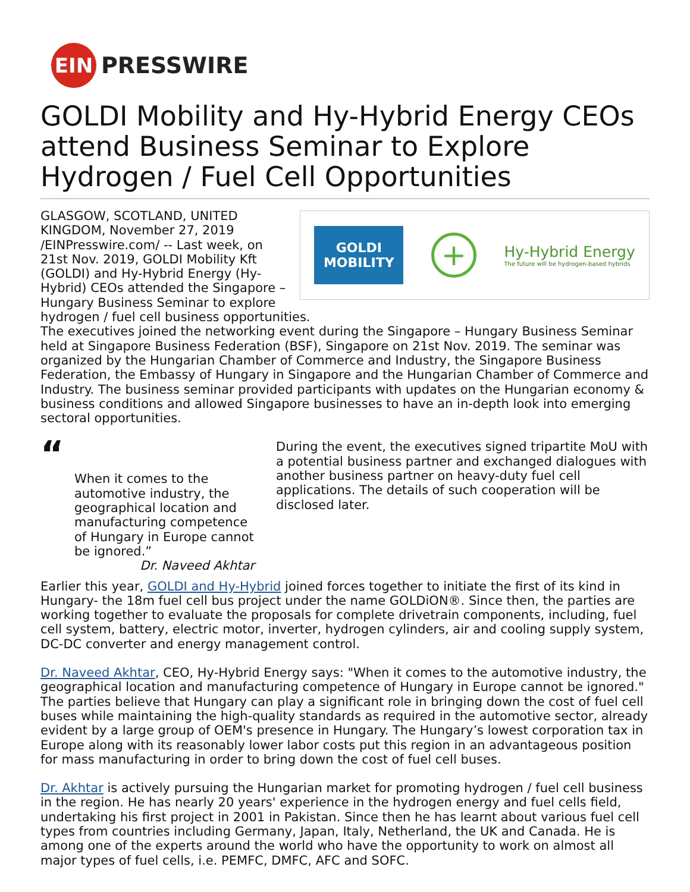EIN
PRESSWIRE
GOLDI Mobility and Hy-Hybrid Energy CEOs attend Business Seminar to Explore Hydrogen / Fuel Cell Opportunities
GOLDI
MOBILITY
+
Hy-Hybrid Energy
The future will be hydrogen-based hybrids
GLASGOW, SCOTLAND, UNITED KINGDOM, November 27, 2019 /EINPresswire.com/ -- Last week, on 21st Nov. 2019, GOLDI Mobility Kft (GOLDI) and Hy-Hybrid Energy (Hy-Hybrid) CEOs attended the Singapore – Hungary Business Seminar to explore hydrogen / fuel cell business opportunities.
The executives joined the networking event during the Singapore – Hungary Business Seminar held at Singapore Business Federation (BSF), Singapore on 21st Nov. 2019. The seminar was organized by the Hungarian Chamber of Commerce and Industry, the Singapore Business Federation, the Embassy of Hungary in Singapore and the Hungarian Chamber of Commerce and Industry. The business seminar provided participants with updates on the Hungarian economy & business conditions and allowed Singapore businesses to have an in-depth look into emerging sectoral opportunities.
“
When it comes to the automotive industry, the geographical location and manufacturing competence of Hungary in Europe cannot be ignored.”
Dr. Naveed Akhtar
During the event, the executives signed tripartite MoU with a potential business partner and exchanged dialogues with another business partner on heavy-duty fuel cell applications. The details of such cooperation will be disclosed later.
Earlier this year, GOLDI and Hy-Hybrid joined forces together to initiate the first of its kind in Hungary- the 18m fuel cell bus project under the name GOLDiON®. Since then, the parties are working together to evaluate the proposals for complete drivetrain components, including, fuel cell system, battery, electric motor, inverter, hydrogen cylinders, air and cooling supply system, DC-DC converter and energy management control.
Dr. Naveed Akhtar, CEO, Hy-Hybrid Energy says: "When it comes to the automotive industry, the geographical location and manufacturing competence of Hungary in Europe cannot be ignored." The parties believe that Hungary can play a significant role in bringing down the cost of fuel cell buses while maintaining the high-quality standards as required in the automotive sector, already evident by a large group of OEM's presence in Hungary. The Hungary’s lowest corporation tax in Europe along with its reasonably lower labor costs put this region in an advantageous position for mass manufacturing in order to bring down the cost of fuel cell buses.
Dr. Akhtar is actively pursuing the Hungarian market for promoting hydrogen / fuel cell business in the region. He has nearly 20 years' experience in the hydrogen energy and fuel cells field, undertaking his first project in 2001 in Pakistan. Since then he has learnt about various fuel cell types from countries including Germany, Japan, Italy, Netherland, the UK and Canada. He is among one of the experts around the world who have the opportunity to work on almost all major types of fuel cells, i.e. PEMFC, DMFC, AFC and SOFC.